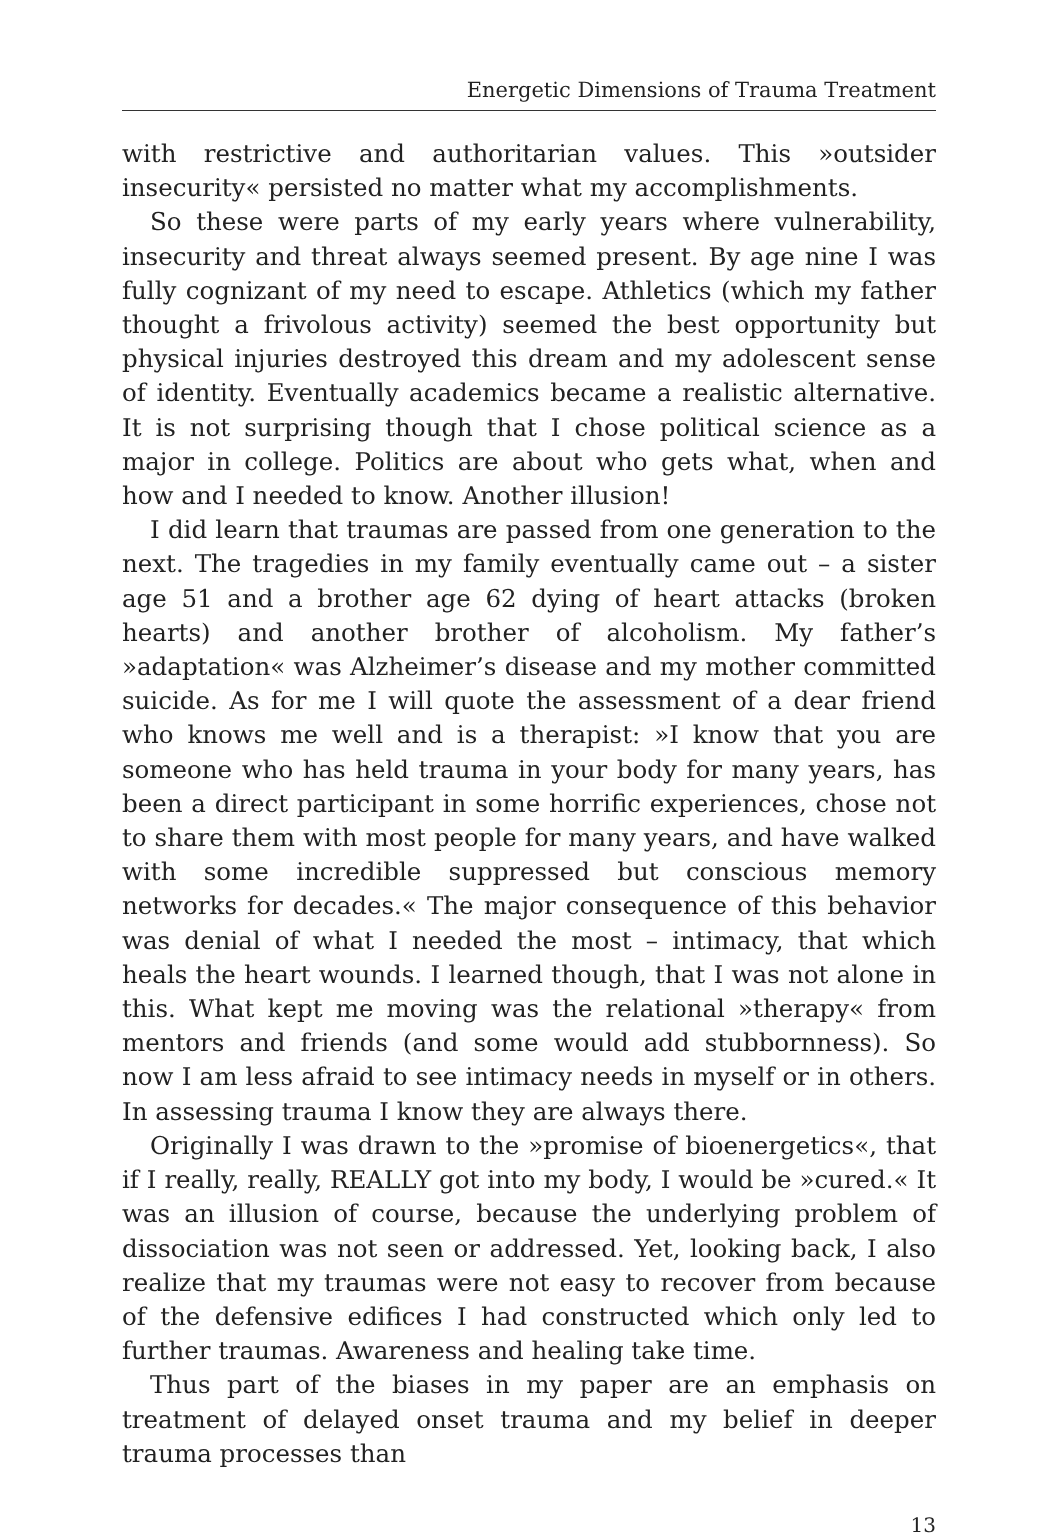Energetic Dimensions of Trauma Treatment
with restrictive and authoritarian values. This »outsider insecurity« persisted no matter what my accomplishments.
So these were parts of my early years where vulnerability, insecurity and threat always seemed present. By age nine I was fully cognizant of my need to escape. Athletics (which my father thought a frivolous activity) seemed the best opportunity but physical injuries destroyed this dream and my adolescent sense of identity. Eventually academics became a realistic alternative. It is not surprising though that I chose political science as a major in college. Politics are about who gets what, when and how and I needed to know. Another illusion!
I did learn that traumas are passed from one generation to the next. The tragedies in my family eventually came out – a sister age 51 and a brother age 62 dying of heart attacks (broken hearts) and another brother of alcoholism. My father’s »adaptation« was Alzheimer’s disease and my mother committed suicide. As for me I will quote the assessment of a dear friend who knows me well and is a therapist: »I know that you are someone who has held trauma in your body for many years, has been a direct participant in some horrific experiences, chose not to share them with most people for many years, and have walked with some incredible suppressed but conscious memory networks for decades.« The major consequence of this behavior was denial of what I needed the most – intimacy, that which heals the heart wounds. I learned though, that I was not alone in this. What kept me moving was the relational »therapy« from mentors and friends (and some would add stubbornness). So now I am less afraid to see intimacy needs in myself or in others. In assessing trauma I know they are always there.
Originally I was drawn to the »promise of bioenergetics«, that if I really, really, REALLY got into my body, I would be »cured.« It was an illusion of course, because the underlying problem of dissociation was not seen or addressed. Yet, looking back, I also realize that my traumas were not easy to recover from because of the defensive edifices I had constructed which only led to further traumas. Awareness and healing take time.
Thus part of the biases in my paper are an emphasis on treatment of delayed onset trauma and my belief in deeper trauma processes than
13